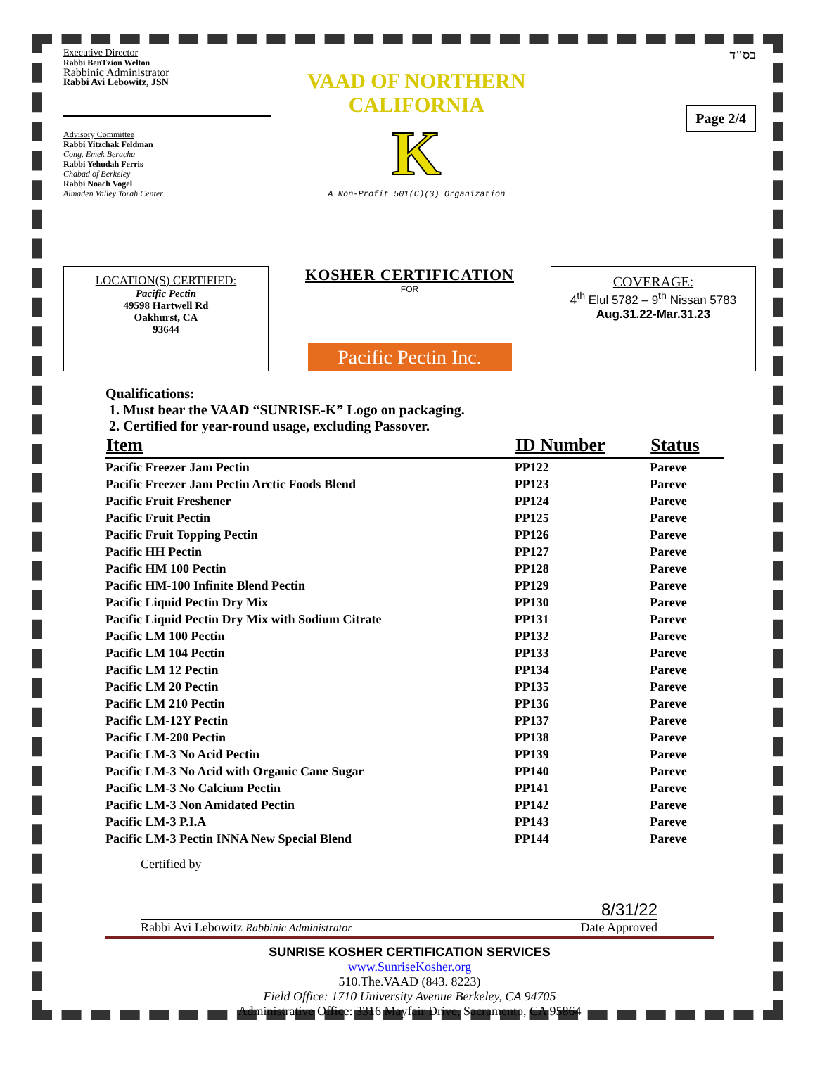Executive Director
Rabbi BenTzion Welton
Rabbinic Administrator
Rabbi Avi Lebowitz, JSN
Advisory Committee
Rabbi Yitzchak Feldman
Cong. Emek Beracha
Rabbi Yehudah Ferris
Chabad of Berkeley
Rabbi Noach Vogel
Almaden Valley Torah Center
VAAD OF NORTHERN CALIFORNIA
K
A Non-Profit 501(C)(3) Organization
בס"ד
Page 2/4
LOCATION(S) CERTIFIED:
Pacific Pectin
49598 Hartwell Rd
Oakhurst, CA
93644
KOSHER CERTIFICATION
FOR
Pacific Pectin Inc.
COVERAGE:
4<sup>th</sup> Elul 5782 – 9<sup>th</sup> Nissan 5783
Aug.31.22-Mar.31.23
Qualifications:
1. Must bear the VAAD “SUNRISE-K” Logo on packaging.
2. Certified for year-round usage, excluding Passover.
| Item | ID Number | Status |
| --- | --- | --- |
| Pacific Freezer Jam Pectin | PP122 | Pareve |
| Pacific Freezer Jam Pectin Arctic Foods Blend | PP123 | Pareve |
| Pacific Fruit Freshener | PP124 | Pareve |
| Pacific Fruit Pectin | PP125 | Pareve |
| Pacific Fruit Topping Pectin | PP126 | Pareve |
| Pacific HH Pectin | PP127 | Pareve |
| Pacific HM 100 Pectin | PP128 | Pareve |
| Pacific HM-100 Infinite Blend Pectin | PP129 | Pareve |
| Pacific Liquid Pectin Dry Mix | PP130 | Pareve |
| Pacific Liquid Pectin Dry Mix with Sodium Citrate | PP131 | Pareve |
| Pacific LM 100 Pectin | PP132 | Pareve |
| Pacific LM 104 Pectin | PP133 | Pareve |
| Pacific LM 12 Pectin | PP134 | Pareve |
| Pacific LM 20 Pectin | PP135 | Pareve |
| Pacific LM 210 Pectin | PP136 | Pareve |
| Pacific LM-12Y Pectin | PP137 | Pareve |
| Pacific LM-200 Pectin | PP138 | Pareve |
| Pacific LM-3 No Acid Pectin | PP139 | Pareve |
| Pacific LM-3 No Acid with Organic Cane Sugar | PP140 | Pareve |
| Pacific LM-3 No Calcium Pectin | PP141 | Pareve |
| Pacific LM-3 Non Amidated Pectin | PP142 | Pareve |
| Pacific LM-3 P.I.A | PP143 | Pareve |
| Pacific LM-3 Pectin INNA New Special Blend | PP144 | Pareve |
Certified by
8/31/22
Rabbi Avi Lebowitz Rabbinic Administrator Date Approved
SUNRISE KOSHER CERTIFICATION SERVICES
www.SunriseKosher.org
510.The.VAAD (843. 8223)
Field Office: 1710 University Avenue Berkeley, CA 94705
Administrative Office: 3316 Mayfair Drive, Sacramento, CA 95864